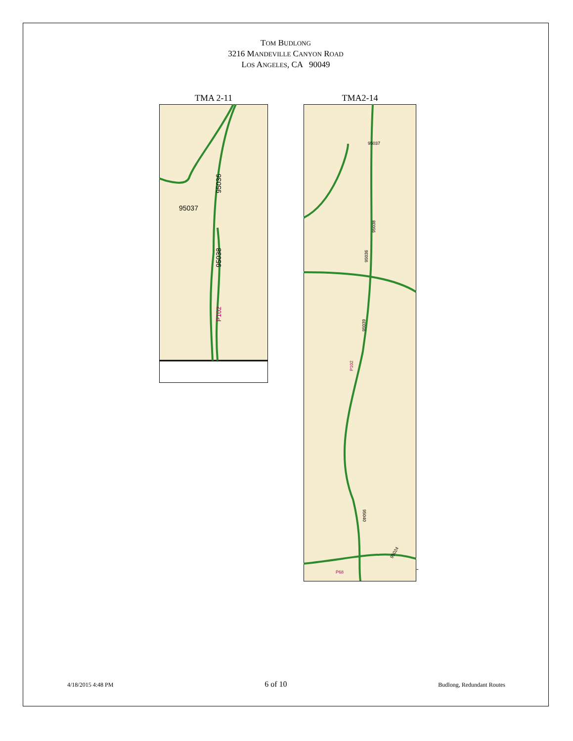TOM BUDLONG
3216 MANDEVILLE CANYON ROAD
LOS ANGELES, CA 90049
TMA 2-11
95036
95037
95038
P102
TMA2-14
95037
95038
95036
95039
P102
95040
95024
P68
-
4/18/2015 4:48 PM 6 of 10 Budlong, Redundant Routes